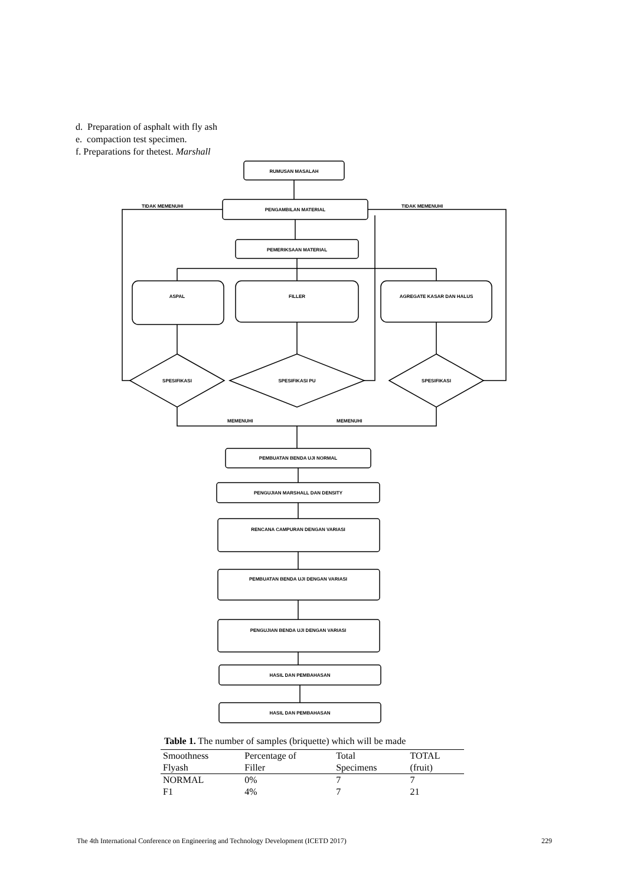d. Preparation of asphalt with fly ash
e. compaction test specimen.
f. Preparations for thetest. Marshall
RUMUSAN MASALAH
PENGAMBILAN MATERIAL
TIDAK MEMENUHI
TIDAK MEMENUHI
PEMERIKSAAN MATERIAL
ASPAL
FILLER
AGREGATE KASAR DAN HALUS
SPESIFIKASI
SPESIFIKASI PU
SPESIFIKASI
MEMENUHI
MEMENUHI
PEMBUATAN BENDA UJI NORMAL
PENGUJIAN MARSHALL DAN DENSITY
RENCANA CAMPURAN DENGAN VARIASI
PEMBUATAN BENDA UJI DENGAN VARIASI
PENGUJIAN BENDA UJI DENGAN VARIASI
HASIL DAN PEMBAHASAN
HASIL DAN PEMBAHASAN
Table 1. The number of samples (briquette) which will be made
| Smoothness | Percentage of | Total | TOTAL |
| --- | --- | --- | --- |
| Flyash | Filler | Specimens | (fruit) |
| NORMAL | 0% | 7 | 7 |
| F1 | 4% | 7 | 21 |
The 4th International Conference on Engineering and Technology Development (ICETD 2017) 229